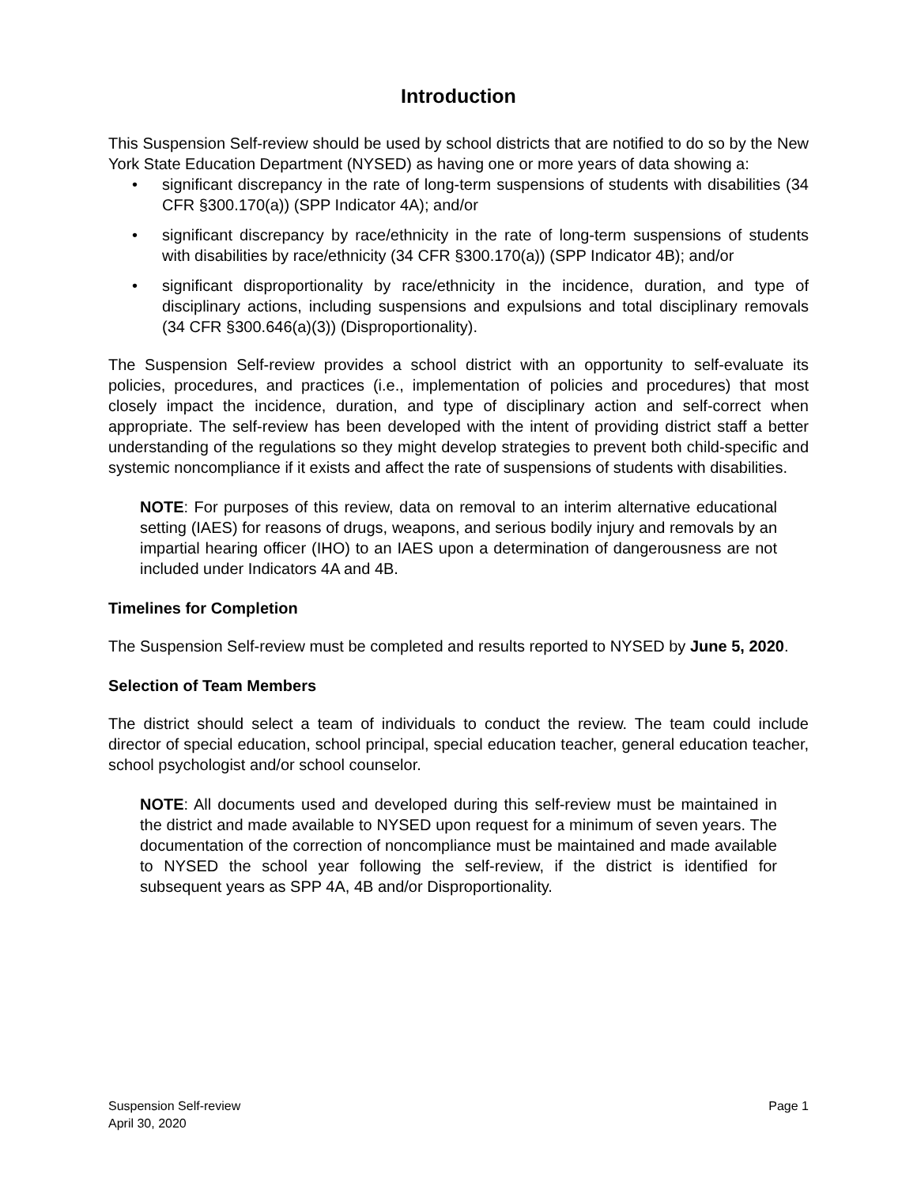Introduction
This Suspension Self-review should be used by school districts that are notified to do so by the New York State Education Department (NYSED) as having one or more years of data showing a:
• significant discrepancy in the rate of long-term suspensions of students with disabilities (34 CFR §300.170(a)) (SPP Indicator 4A); and/or
• significant discrepancy by race/ethnicity in the rate of long-term suspensions of students with disabilities by race/ethnicity (34 CFR §300.170(a)) (SPP Indicator 4B); and/or
• significant disproportionality by race/ethnicity in the incidence, duration, and type of disciplinary actions, including suspensions and expulsions and total disciplinary removals (34 CFR §300.646(a)(3)) (Disproportionality).
The Suspension Self-review provides a school district with an opportunity to self-evaluate its policies, procedures, and practices (i.e., implementation of policies and procedures) that most closely impact the incidence, duration, and type of disciplinary action and self-correct when appropriate. The self-review has been developed with the intent of providing district staff a better understanding of the regulations so they might develop strategies to prevent both child-specific and systemic noncompliance if it exists and affect the rate of suspensions of students with disabilities.
NOTE: For purposes of this review, data on removal to an interim alternative educational setting (IAES) for reasons of drugs, weapons, and serious bodily injury and removals by an impartial hearing officer (IHO) to an IAES upon a determination of dangerousness are not included under Indicators 4A and 4B.
Timelines for Completion
The Suspension Self-review must be completed and results reported to NYSED by June 5, 2020.
Selection of Team Members
The district should select a team of individuals to conduct the review. The team could include director of special education, school principal, special education teacher, general education teacher, school psychologist and/or school counselor.
NOTE: All documents used and developed during this self-review must be maintained in the district and made available to NYSED upon request for a minimum of seven years. The documentation of the correction of noncompliance must be maintained and made available to NYSED the school year following the self-review, if the district is identified for subsequent years as SPP 4A, 4B and/or Disproportionality.
Suspension Self-review
April 30, 2020
Page 1